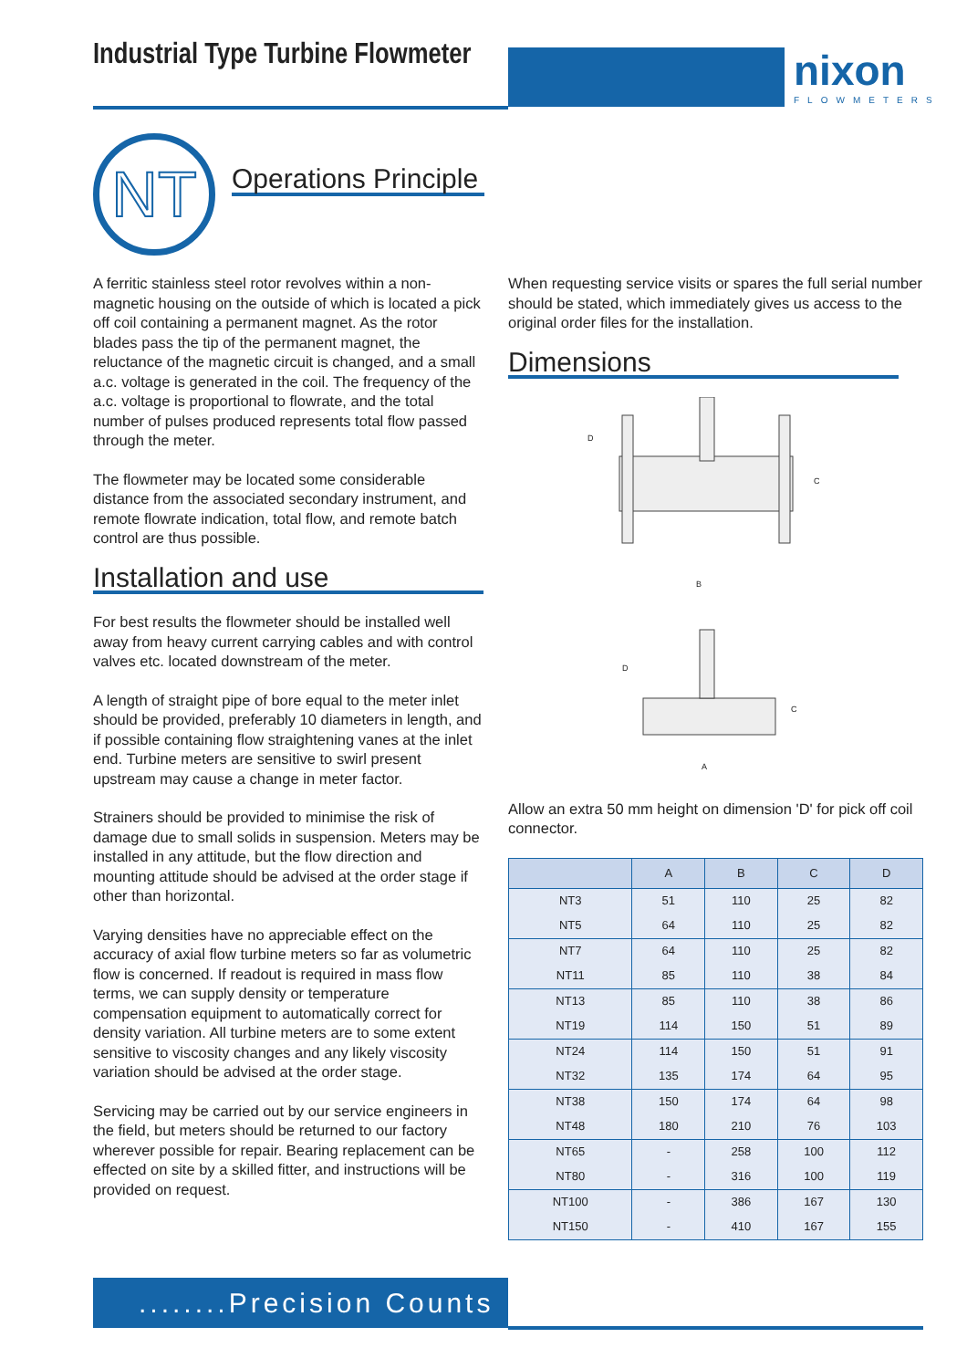Industrial Type Turbine Flowmeter
nixon
FLOWMETERS
NT Operations Principle
A ferritic stainless steel rotor revolves within a non-magnetic housing on the outside of which is located a pick off coil containing a permanent magnet. As the rotor blades pass the tip of the permanent magnet, the reluctance of the magnetic circuit is changed, and a small a.c. voltage is generated in the coil. The frequency of the a.c. voltage is proportional to flowrate, and the total number of pulses produced represents total flow passed through the meter.
The flowmeter may be located some considerable distance from the associated secondary instrument, and remote flowrate indication, total flow, and remote batch control are thus possible.
Installation and use
For best results the flowmeter should be installed well away from heavy current carrying cables and with control valves etc. located downstream of the meter.
A length of straight pipe of bore equal to the meter inlet should be provided, preferably 10 diameters in length, and if possible containing flow straightening vanes at the inlet end. Turbine meters are sensitive to swirl present upstream may cause a change in meter factor.
Strainers should be provided to minimise the risk of damage due to small solids in suspension. Meters may be installed in any attitude, but the flow direction and mounting attitude should be advised at the order stage if other than horizontal.
Varying densities have no appreciable effect on the accuracy of axial flow turbine meters so far as volumetric flow is concerned. If readout is required in mass flow terms, we can supply density or temperature compensation equipment to automatically correct for density variation. All turbine meters are to some extent sensitive to viscosity changes and any likely viscosity variation should be advised at the order stage.
Servicing may be carried out by our service engineers in the field, but meters should be returned to our factory wherever possible for repair. Bearing replacement can be effected on site by a skilled fitter, and instructions will be provided on request.
When requesting service visits or spares the full serial number should be stated, which immediately gives us access to the original order files for the installation.
Dimensions
D
C
B
D
C
A
Allow an extra 50 mm height on dimension 'D' for pick off coil connector.
| | A | B | C | D |
| --- | --- | --- | --- | --- |
| NT3 | 51 | 110 | 25 | 82 |
| NT5 | 64 | 110 | 25 | 82 |
| NT7 | 64 | 110 | 25 | 82 |
| NT11 | 85 | 110 | 38 | 84 |
| NT13 | 85 | 110 | 38 | 86 |
| NT19 | 114 | 150 | 51 | 89 |
| NT24 | 114 | 150 | 51 | 91 |
| NT32 | 135 | 174 | 64 | 95 |
| NT38 | 150 | 174 | 64 | 98 |
| NT48 | 180 | 210 | 76 | 103 |
| NT65 | - | 258 | 100 | 112 |
| NT80 | - | 316 | 100 | 119 |
| NT100 | - | 386 | 167 | 130 |
| NT150 | - | 410 | 167 | 155 |
........Precision Counts